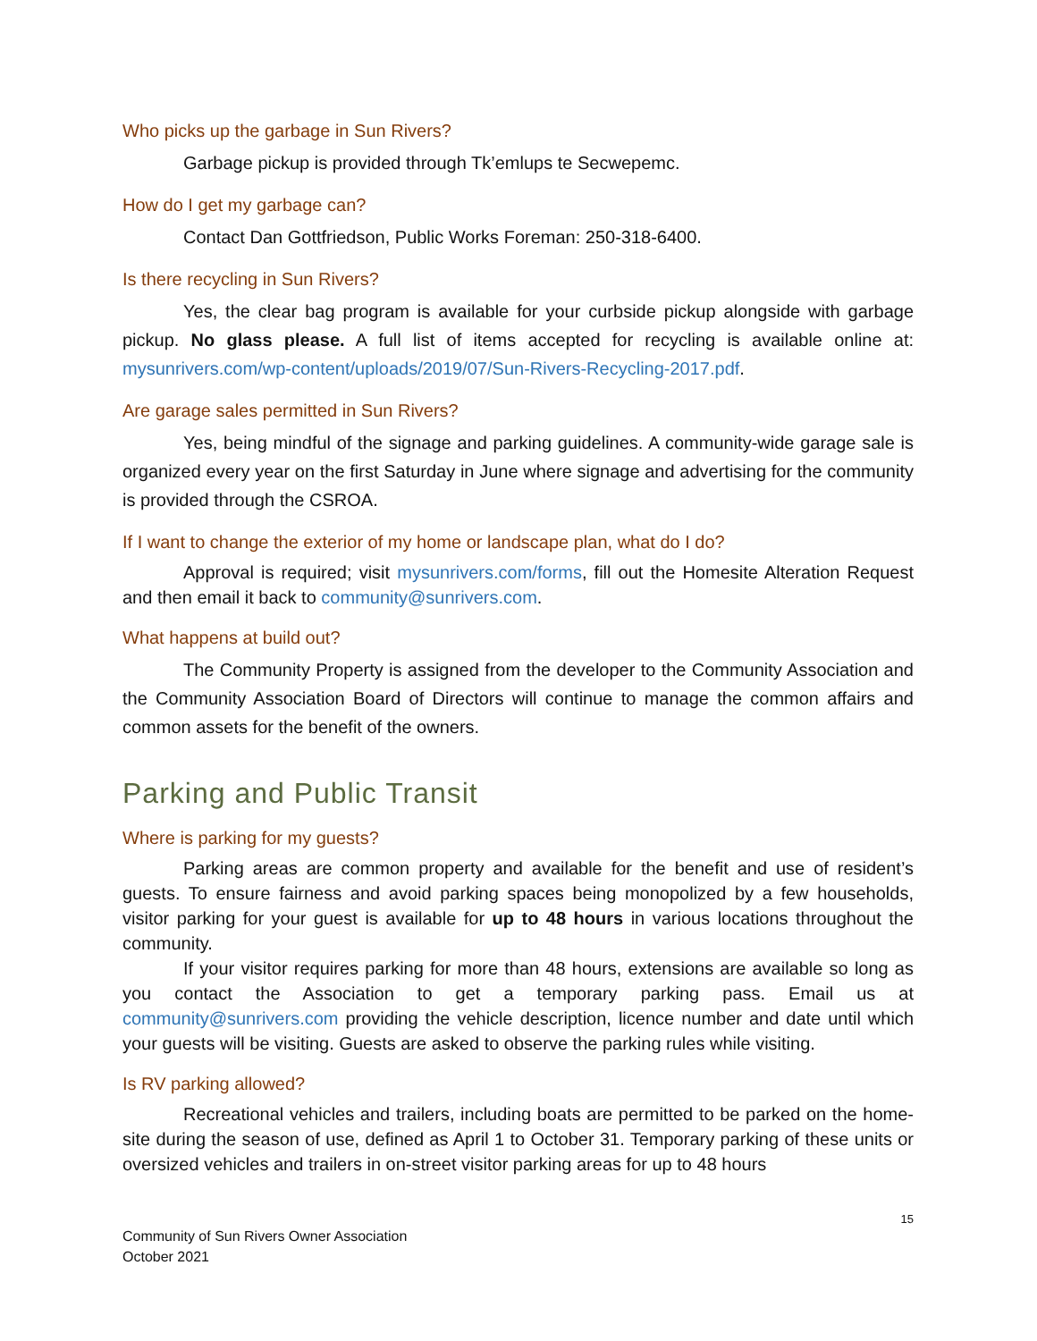Who picks up the garbage in Sun Rivers?
Garbage pickup is provided through Tk’emlups te Secwepemc.
How do I get my garbage can?
Contact Dan Gottfriedson, Public Works Foreman: 250-318-6400.
Is there recycling in Sun Rivers?
Yes, the clear bag program is available for your curbside pickup alongside with garbage pickup. No glass please. A full list of items accepted for recycling is available online at: mysunrivers.com/wp-content/uploads/2019/07/Sun-Rivers-Recycling-2017.pdf.
Are garage sales permitted in Sun Rivers?
Yes, being mindful of the signage and parking guidelines. A community-wide garage sale is organized every year on the first Saturday in June where signage and advertising for the community is provided through the CSROA.
If I want to change the exterior of my home or landscape plan, what do I do?
Approval is required; visit mysunrivers.com/forms, fill out the Homesite Alteration Request and then email it back to community@sunrivers.com.
What happens at build out?
The Community Property is assigned from the developer to the Community Association and the Community Association Board of Directors will continue to manage the common affairs and common assets for the benefit of the owners.
Parking and Public Transit
Where is parking for my guests?
Parking areas are common property and available for the benefit and use of resident’s guests. To ensure fairness and avoid parking spaces being monopolized by a few households, visitor parking for your guest is available for up to 48 hours in various locations throughout the community.
If your visitor requires parking for more than 48 hours, extensions are available so long as you contact the Association to get a temporary parking pass. Email us at community@sunrivers.com providing the vehicle description, licence number and date until which your guests will be visiting. Guests are asked to observe the parking rules while visiting.
Is RV parking allowed?
Recreational vehicles and trailers, including boats are permitted to be parked on the home-site during the season of use, defined as April 1 to October 31. Temporary parking of these units or oversized vehicles and trailers in on-street visitor parking areas for up to 48 hours
15
Community of Sun Rivers Owner Association
October 2021